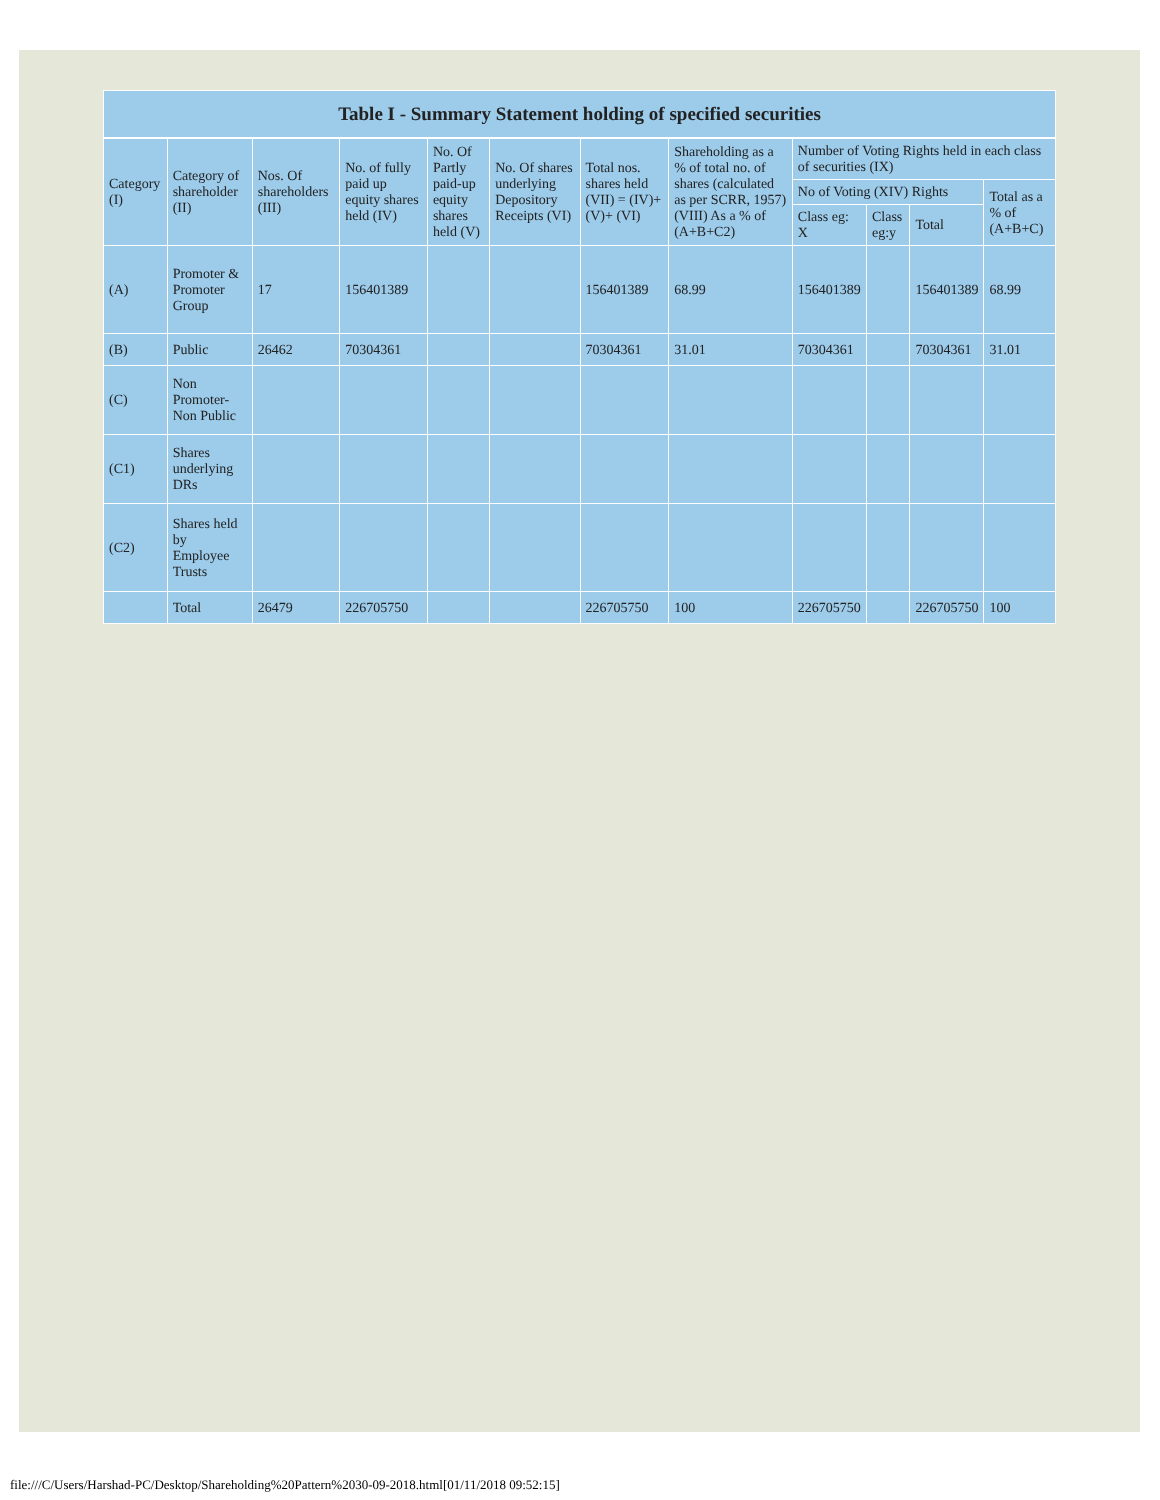| Table I - Summary Statement holding of specified securities | | | | | | | | | | | |
| --- | --- | --- | --- | --- | --- | --- | --- | --- | --- | --- | --- |
| Category (I) | Category of shareholder (II) | Nos. Of shareholders (III) | No. of fully paid up equity shares held (IV) | No. Of Partly paid-up equity shares held (V) | No. Of shares underlying Depository Receipts (VI) | Total nos. shares held (VII) = (IV)+(V)+ (VI) | Shareholding as a % of total no. of shares (calculated as per SCRR, 1957) (VIII) As a % of (A+B+C2) | Number of Voting Rights held in each class of securities (IX) | | | |
| | | | | | | | | No of Voting (XIV) Rights | | | Total as a % of (A+B+C) |
| | | | | | | | | Class eg: X | Class eg:y | Total | |
| (A) | Promoter & Promoter Group | 17 | 156401389 | | | 156401389 | 68.99 | 156401389 | | 156401389 | 68.99 |
| (B) | Public | 26462 | 70304361 | | | 70304361 | 31.01 | 70304361 | | 70304361 | 31.01 |
| (C) | Non Promoter- Non Public | | | | | | | | | | |
| (C1) | Shares underlying DRs | | | | | | | | | | |
| (C2) | Shares held by Employee Trusts | | | | | | | | | | |
| | Total | 26479 | 226705750 | | | 226705750 | 100 | 226705750 | | 226705750 | 100 |
file:///C/Users/Harshad-PC/Desktop/Shareholding%20Pattern%2030-09-2018.html[01/11/2018 09:52:15]